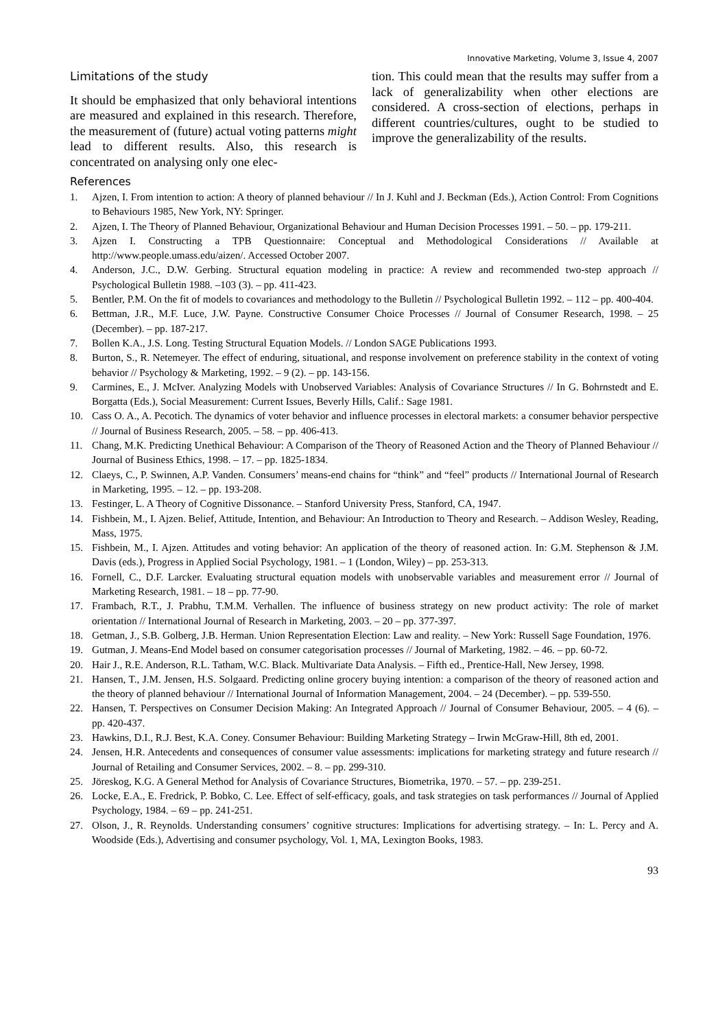Innovative Marketing, Volume 3, Issue 4, 2007
Limitations of the study
It should be emphasized that only behavioral intentions are measured and explained in this research. Therefore, the measurement of (future) actual voting patterns might lead to different results. Also, this research is concentrated on analysing only one elec-
tion. This could mean that the results may suffer from a lack of generalizability when other elections are considered. A cross-section of elections, perhaps in different countries/cultures, ought to be studied to improve the generalizability of the results.
References
1. Ajzen, I. From intention to action: A theory of planned behaviour // In J. Kuhl and J. Beckman (Eds.), Action Control: From Cognitions to Behaviours 1985, New York, NY: Springer.
2. Ajzen, I. The Theory of Planned Behaviour, Organizational Behaviour and Human Decision Processes 1991. – 50. – pp. 179-211.
3. Ajzen I. Constructing a TPB Questionnaire: Conceptual and Methodological Considerations // Available at http://www.people.umass.edu/aizen/. Accessed October 2007.
4. Anderson, J.C., D.W. Gerbing. Structural equation modeling in practice: A review and recommended two-step approach // Psychological Bulletin 1988. –103 (3). – pp. 411-423.
5. Bentler, P.M. On the fit of models to covariances and methodology to the Bulletin // Psychological Bulletin 1992. – 112 – pp. 400-404.
6. Bettman, J.R., M.F. Luce, J.W. Payne. Constructive Consumer Choice Processes // Journal of Consumer Research, 1998. – 25 (December). – pp. 187-217.
7. Bollen K.A., J.S. Long. Testing Structural Equation Models. // London SAGE Publications 1993.
8. Burton, S., R. Netemeyer. The effect of enduring, situational, and response involvement on preference stability in the context of voting behavior // Psychology & Marketing, 1992. – 9 (2). – pp. 143-156.
9. Carmines, E., J. McIver. Analyzing Models with Unobserved Variables: Analysis of Covariance Structures // In G. Bohrnstedt and E. Borgatta (Eds.), Social Measurement: Current Issues, Beverly Hills, Calif.: Sage 1981.
10. Cass O. A., A. Pecotich. The dynamics of voter behavior and influence processes in electoral markets: a consumer behavior perspective // Journal of Business Research, 2005. – 58. – pp. 406-413.
11. Chang, M.K. Predicting Unethical Behaviour: A Comparison of the Theory of Reasoned Action and the Theory of Planned Behaviour // Journal of Business Ethics, 1998. – 17. – pp. 1825-1834.
12. Claeys, C., P. Swinnen, A.P. Vanden. Consumers’ means-end chains for “think” and “feel” products // International Journal of Research in Marketing, 1995. – 12. – pp. 193-208.
13. Festinger, L. A Theory of Cognitive Dissonance. – Stanford University Press, Stanford, CA, 1947.
14. Fishbein, M., I. Ajzen. Belief, Attitude, Intention, and Behaviour: An Introduction to Theory and Research. – Addison Wesley, Reading, Mass, 1975.
15. Fishbein, M., I. Ajzen. Attitudes and voting behavior: An application of the theory of reasoned action. In: G.M. Stephenson & J.M. Davis (eds.), Progress in Applied Social Psychology, 1981. – 1 (London, Wiley) – pp. 253-313.
16. Fornell, C., D.F. Larcker. Evaluating structural equation models with unobservable variables and measurement error // Journal of Marketing Research, 1981. – 18 – pp. 77-90.
17. Frambach, R.T., J. Prabhu, T.M.M. Verhallen. The influence of business strategy on new product activity: The role of market orientation // International Journal of Research in Marketing, 2003. – 20 – pp. 377-397.
18. Getman, J., S.B. Golberg, J.B. Herman. Union Representation Election: Law and reality. – New York: Russell Sage Foundation, 1976.
19. Gutman, J. Means-End Model based on consumer categorisation processes // Journal of Marketing, 1982. – 46. – pp. 60-72.
20. Hair J., R.E. Anderson, R.L. Tatham, W.C. Black. Multivariate Data Analysis. – Fifth ed., Prentice-Hall, New Jersey, 1998.
21. Hansen, T., J.M. Jensen, H.S. Solgaard. Predicting online grocery buying intention: a comparison of the theory of reasoned action and the theory of planned behaviour // International Journal of Information Management, 2004. – 24 (December). – pp. 539-550.
22. Hansen, T. Perspectives on Consumer Decision Making: An Integrated Approach // Journal of Consumer Behaviour, 2005. – 4 (6). – pp. 420-437.
23. Hawkins, D.I., R.J. Best, K.A. Coney. Consumer Behaviour: Building Marketing Strategy – Irwin McGraw-Hill, 8th ed, 2001.
24. Jensen, H.R. Antecedents and consequences of consumer value assessments: implications for marketing strategy and future research // Journal of Retailing and Consumer Services, 2002. – 8. – pp. 299-310.
25. Jöreskog, K.G. A General Method for Analysis of Covariance Structures, Biometrika, 1970. – 57. – pp. 239-251.
26. Locke, E.A., E. Fredrick, P. Bobko, C. Lee. Effect of self-efficacy, goals, and task strategies on task performances // Journal of Applied Psychology, 1984. – 69 – pp. 241-251.
27. Olson, J., R. Reynolds. Understanding consumers’ cognitive structures: Implications for advertising strategy. – In: L. Percy and A. Woodside (Eds.), Advertising and consumer psychology, Vol. 1, MA, Lexington Books, 1983.
93